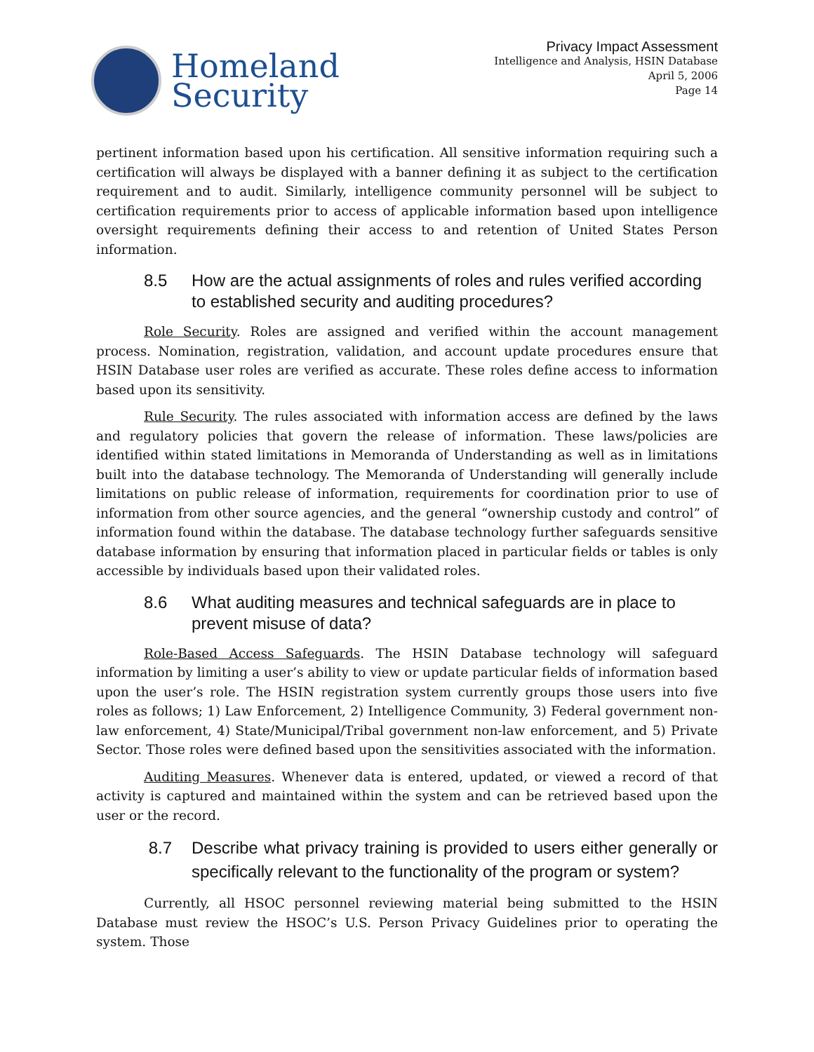Homeland
Security
Privacy Impact Assessment
Intelligence and Analysis, HSIN Database
April 5, 2006
Page 14
pertinent information based upon his certification. All sensitive information requiring such a certification will always be displayed with a banner defining it as subject to the certification requirement and to audit. Similarly, intelligence community personnel will be subject to certification requirements prior to access of applicable information based upon intelligence oversight requirements defining their access to and retention of United States Person information.
8.5 How are the actual assignments of roles and rules verified according to established security and auditing procedures?
Role Security. Roles are assigned and verified within the account management process. Nomination, registration, validation, and account update procedures ensure that HSIN Database user roles are verified as accurate. These roles define access to information based upon its sensitivity.
Rule Security. The rules associated with information access are defined by the laws and regulatory policies that govern the release of information. These laws/policies are identified within stated limitations in Memoranda of Understanding as well as in limitations built into the database technology. The Memoranda of Understanding will generally include limitations on public release of information, requirements for coordination prior to use of information from other source agencies, and the general “ownership custody and control” of information found within the database. The database technology further safeguards sensitive database information by ensuring that information placed in particular fields or tables is only accessible by individuals based upon their validated roles.
8.6 What auditing measures and technical safeguards are in place to prevent misuse of data?
Role-Based Access Safeguards. The HSIN Database technology will safeguard information by limiting a user’s ability to view or update particular fields of information based upon the user’s role. The HSIN registration system currently groups those users into five roles as follows; 1) Law Enforcement, 2) Intelligence Community, 3) Federal government non-law enforcement, 4) State/Municipal/Tribal government non-law enforcement, and 5) Private Sector. Those roles were defined based upon the sensitivities associated with the information.
Auditing Measures. Whenever data is entered, updated, or viewed a record of that activity is captured and maintained within the system and can be retrieved based upon the user or the record.
8.7 Describe what privacy training is provided to users either generally or specifically relevant to the functionality of the program or system?
Currently, all HSOC personnel reviewing material being submitted to the HSIN Database must review the HSOC’s U.S. Person Privacy Guidelines prior to operating the system. Those